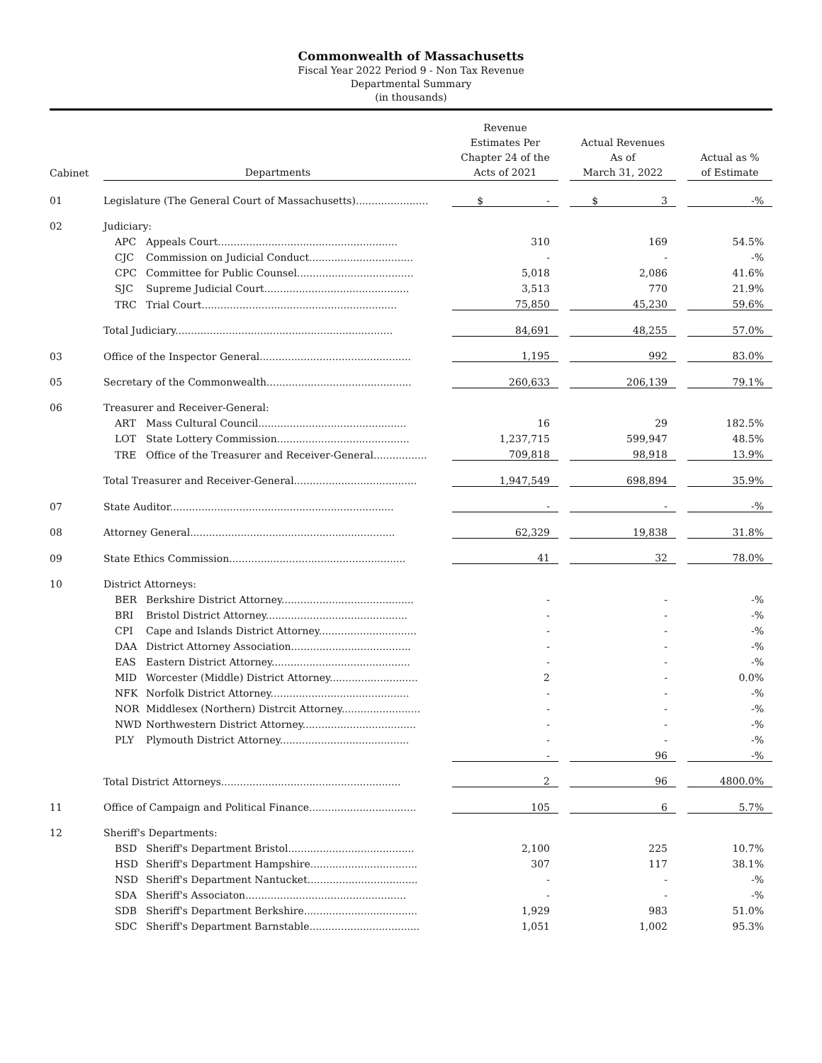Commonwealth of Massachusetts
Fiscal Year 2022 Period 9 - Non Tax Revenue
Departmental Summary
(in thousands)
| Cabinet | Departments | | Revenue Estimates Per Chapter 24 of the Acts of 2021 | | Actual Revenues As of March 31, 2022 | | Actual as % of Estimate |
| --- | --- | --- | --- | --- | --- | --- | --- |
| 01 | Legislature (The General Court of Massachusetts)....................... | | $ - | | $ 3 | | -% |
| 02 | Judiciary: | | | | | | |
| | APC | Appeals Court......................................................... | 310 | | 169 | | 54.5% |
| | CJC | Commission on Judicial Conduct................................. | - | | - | | -% |
| | CPC | Committee for Public Counsel..................................... | 5,018 | | 2,086 | | 41.6% |
| | SJC | Supreme Judicial Court.............................................. | 3,513 | | 770 | | 21.9% |
| | TRC | Trial Court.............................................................. | 75,850 | | 45,230 | | 59.6% |
| | Total Judiciary..................................................................... | | 84,691 | | 48,255 | | 57.0% |
| 03 | Office of the Inspector General................................................ | | 1,195 | | 992 | | 83.0% |
| 05 | Secretary of the Commonwealth.............................................. | | 260,633 | | 206,139 | | 79.1% |
| 06 | Treasurer and Receiver-General: | | | | | | |
| | ART | Mass Cultural Council............................................... | 16 | | 29 | | 182.5% |
| | LOT | State Lottery Commission.......................................... | 1,237,715 | | 599,947 | | 48.5% |
| | TRE | Office of the Treasurer and Receiver-General................. | 709,818 | | 98,918 | | 13.9% |
| | Total Treasurer and Receiver-General....................................... | | 1,947,549 | | 698,894 | | 35.9% |
| 07 | State Auditor....................................................................... | | - | | - | | -% |
| 08 | Attorney General................................................................. | | 62,329 | | 19,838 | | 31.8% |
| 09 | State Ethics Commission........................................................ | | 41 | | 32 | | 78.0% |
| 10 | District Attorneys: | | | | | | |
| | BER | Berkshire District Attorney.......................................... | - | | - | | -% |
| | BRI | Bristol District Attorney............................................. | - | | - | | -% |
| | CPI | Cape and Islands District Attorney............................... | - | | - | | -% |
| | DAA | District Attorney Association...................................... | - | | - | | -% |
| | EAS | Eastern District Attorney............................................ | - | | - | | -% |
| | MID | Worcester (Middle) District Attorney............................ | 2 | | - | | 0.0% |
| | NFK | Norfolk District Attorney............................................ | - | | - | | -% |
| | NOR | Middlesex (Northern) Distrcit Attorney......................... | - | | - | | -% |
| | NWD | Northwestern District Attorney.................................... | - | | - | | -% |
| | PLY | Plymouth District Attorney......................................... | - | | - | | -% |
| | | | - | | 96 | | -% |
| | Total District Attorneys......................................................... | | 2 | | 96 | | 4800.0% |
| 11 | Office of Campaign and Political Finance.................................. | | 105 | | 6 | | 5.7% |
| 12 | Sheriff's Departments: | | | | | | |
| | BSD | Sheriff's Department Bristol........................................ | 2,100 | | 225 | | 10.7% |
| | HSD | Sheriff's Department Hampshire.................................. | 307 | | 117 | | 38.1% |
| | NSD | Sheriff's Department Nantucket................................... | - | | - | | -% |
| | SDA | Sheriff's Associaton................................................... | - | | - | | -% |
| | SDB | Sheriff's Department Berkshire.................................... | 1,929 | | 983 | | 51.0% |
| | SDC | Sheriff's Department Barnstable................................... | 1,051 | | 1,002 | | 95.3% |